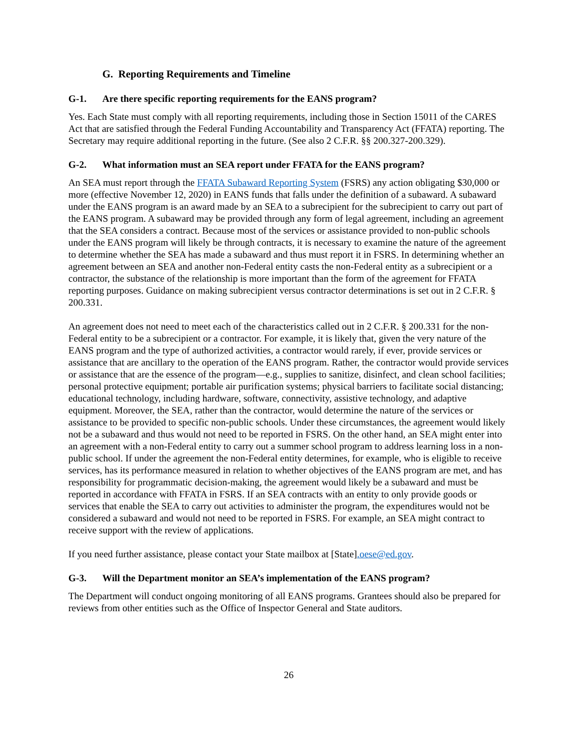G. Reporting Requirements and Timeline
G-1. Are there specific reporting requirements for the EANS program?
Yes. Each State must comply with all reporting requirements, including those in Section 15011 of the CARES Act that are satisfied through the Federal Funding Accountability and Transparency Act (FFATA) reporting. The Secretary may require additional reporting in the future. (See also 2 C.F.R. §§ 200.327-200.329).
G-2. What information must an SEA report under FFATA for the EANS program?
An SEA must report through the FFATA Subaward Reporting System (FSRS) any action obligating $30,000 or more (effective November 12, 2020) in EANS funds that falls under the definition of a subaward. A subaward under the EANS program is an award made by an SEA to a subrecipient for the subrecipient to carry out part of the EANS program. A subaward may be provided through any form of legal agreement, including an agreement that the SEA considers a contract. Because most of the services or assistance provided to non-public schools under the EANS program will likely be through contracts, it is necessary to examine the nature of the agreement to determine whether the SEA has made a subaward and thus must report it in FSRS. In determining whether an agreement between an SEA and another non-Federal entity casts the non-Federal entity as a subrecipient or a contractor, the substance of the relationship is more important than the form of the agreement for FFATA reporting purposes. Guidance on making subrecipient versus contractor determinations is set out in 2 C.F.R. § 200.331.
An agreement does not need to meet each of the characteristics called out in 2 C.F.R. § 200.331 for the non-Federal entity to be a subrecipient or a contractor. For example, it is likely that, given the very nature of the EANS program and the type of authorized activities, a contractor would rarely, if ever, provide services or assistance that are ancillary to the operation of the EANS program. Rather, the contractor would provide services or assistance that are the essence of the program—e.g., supplies to sanitize, disinfect, and clean school facilities; personal protective equipment; portable air purification systems; physical barriers to facilitate social distancing; educational technology, including hardware, software, connectivity, assistive technology, and adaptive equipment. Moreover, the SEA, rather than the contractor, would determine the nature of the services or assistance to be provided to specific non-public schools. Under these circumstances, the agreement would likely not be a subaward and thus would not need to be reported in FSRS. On the other hand, an SEA might enter into an agreement with a non-Federal entity to carry out a summer school program to address learning loss in a non-public school. If under the agreement the non-Federal entity determines, for example, who is eligible to receive services, has its performance measured in relation to whether objectives of the EANS program are met, and has responsibility for programmatic decision-making, the agreement would likely be a subaward and must be reported in accordance with FFATA in FSRS. If an SEA contracts with an entity to only provide goods or services that enable the SEA to carry out activities to administer the program, the expenditures would not be considered a subaward and would not need to be reported in FSRS. For example, an SEA might contract to receive support with the review of applications.
If you need further assistance, please contact your State mailbox at [State].oese@ed.gov.
G-3. Will the Department monitor an SEA’s implementation of the EANS program?
The Department will conduct ongoing monitoring of all EANS programs. Grantees should also be prepared for reviews from other entities such as the Office of Inspector General and State auditors.
26